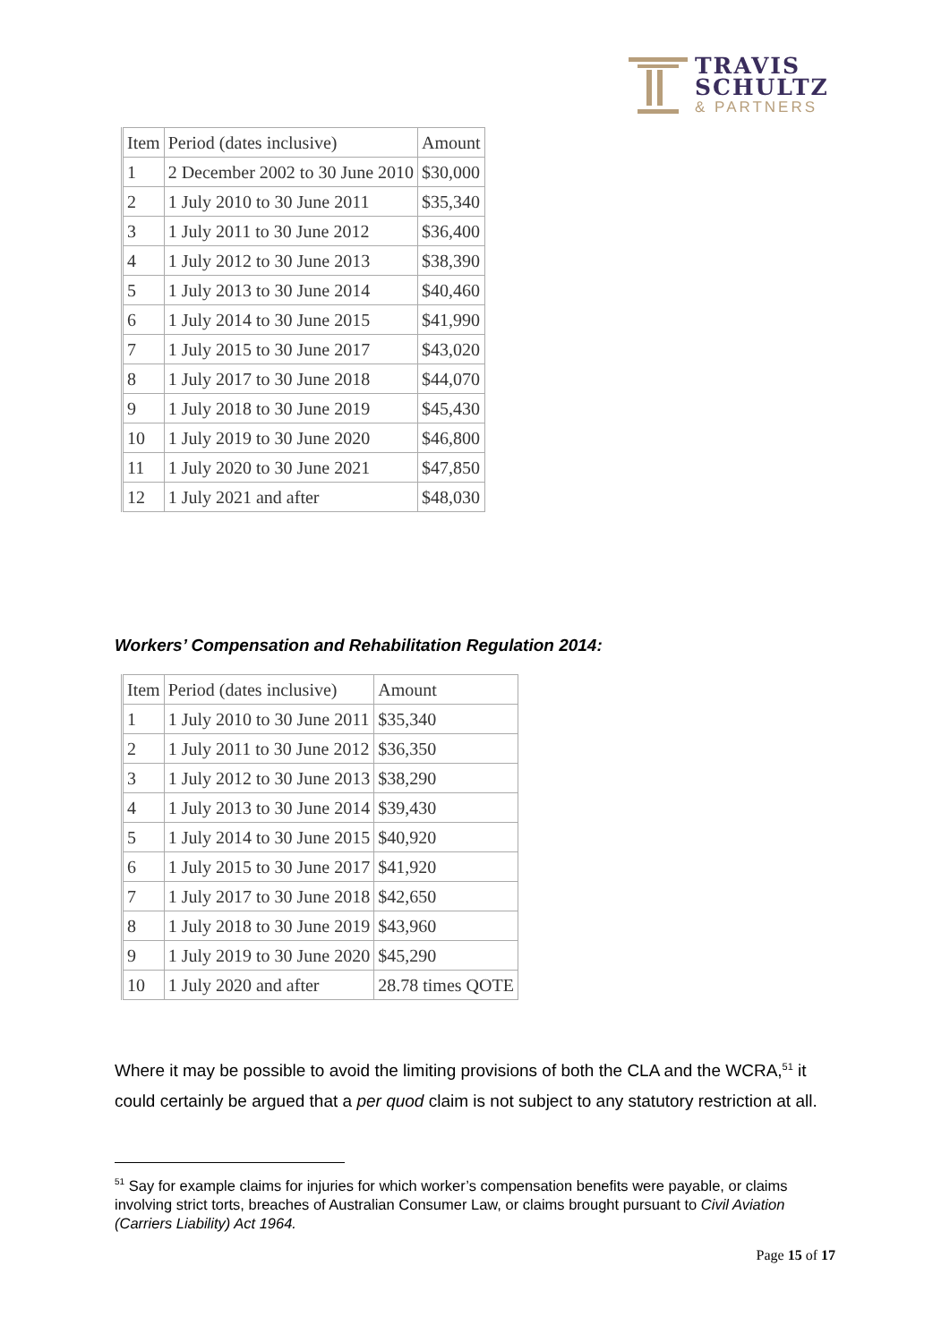TRAVIS
SCHULTZ
& PARTNERS
| Item | Period (dates inclusive) | Amount |
| --- | --- | --- |
| 1 | 2 December 2002 to 30 June 2010 | $30,000 |
| 2 | 1 July 2010 to 30 June 2011 | $35,340 |
| 3 | 1 July 2011 to 30 June 2012 | $36,400 |
| 4 | 1 July 2012 to 30 June 2013 | $38,390 |
| 5 | 1 July 2013 to 30 June 2014 | $40,460 |
| 6 | 1 July 2014 to 30 June 2015 | $41,990 |
| 7 | 1 July 2015 to 30 June 2017 | $43,020 |
| 8 | 1 July 2017 to 30 June 2018 | $44,070 |
| 9 | 1 July 2018 to 30 June 2019 | $45,430 |
| 10 | 1 July 2019 to 30 June 2020 | $46,800 |
| 11 | 1 July 2020 to 30 June 2021 | $47,850 |
| 12 | 1 July 2021 and after | $48,030 |
Workers’ Compensation and Rehabilitation Regulation 2014:
| Item | Period (dates inclusive) | Amount |
| --- | --- | --- |
| 1 | 1 July 2010 to 30 June 2011 | $35,340 |
| 2 | 1 July 2011 to 30 June 2012 | $36,350 |
| 3 | 1 July 2012 to 30 June 2013 | $38,290 |
| 4 | 1 July 2013 to 30 June 2014 | $39,430 |
| 5 | 1 July 2014 to 30 June 2015 | $40,920 |
| 6 | 1 July 2015 to 30 June 2017 | $41,920 |
| 7 | 1 July 2017 to 30 June 2018 | $42,650 |
| 8 | 1 July 2018 to 30 June 2019 | $43,960 |
| 9 | 1 July 2019 to 30 June 2020 | $45,290 |
| 10 | 1 July 2020 and after | 28.78 times QOTE |
Where it may be possible to avoid the limiting provisions of both the CLA and the WCRA,<sup>51</sup> it could certainly be argued that a per quod claim is not subject to any statutory restriction at all.
<sup>51</sup> Say for example claims for injuries for which worker’s compensation benefits were payable, or claims involving strict torts, breaches of Australian Consumer Law, or claims brought pursuant to Civil Aviation (Carriers Liability) Act 1964.
Page 15 of 17